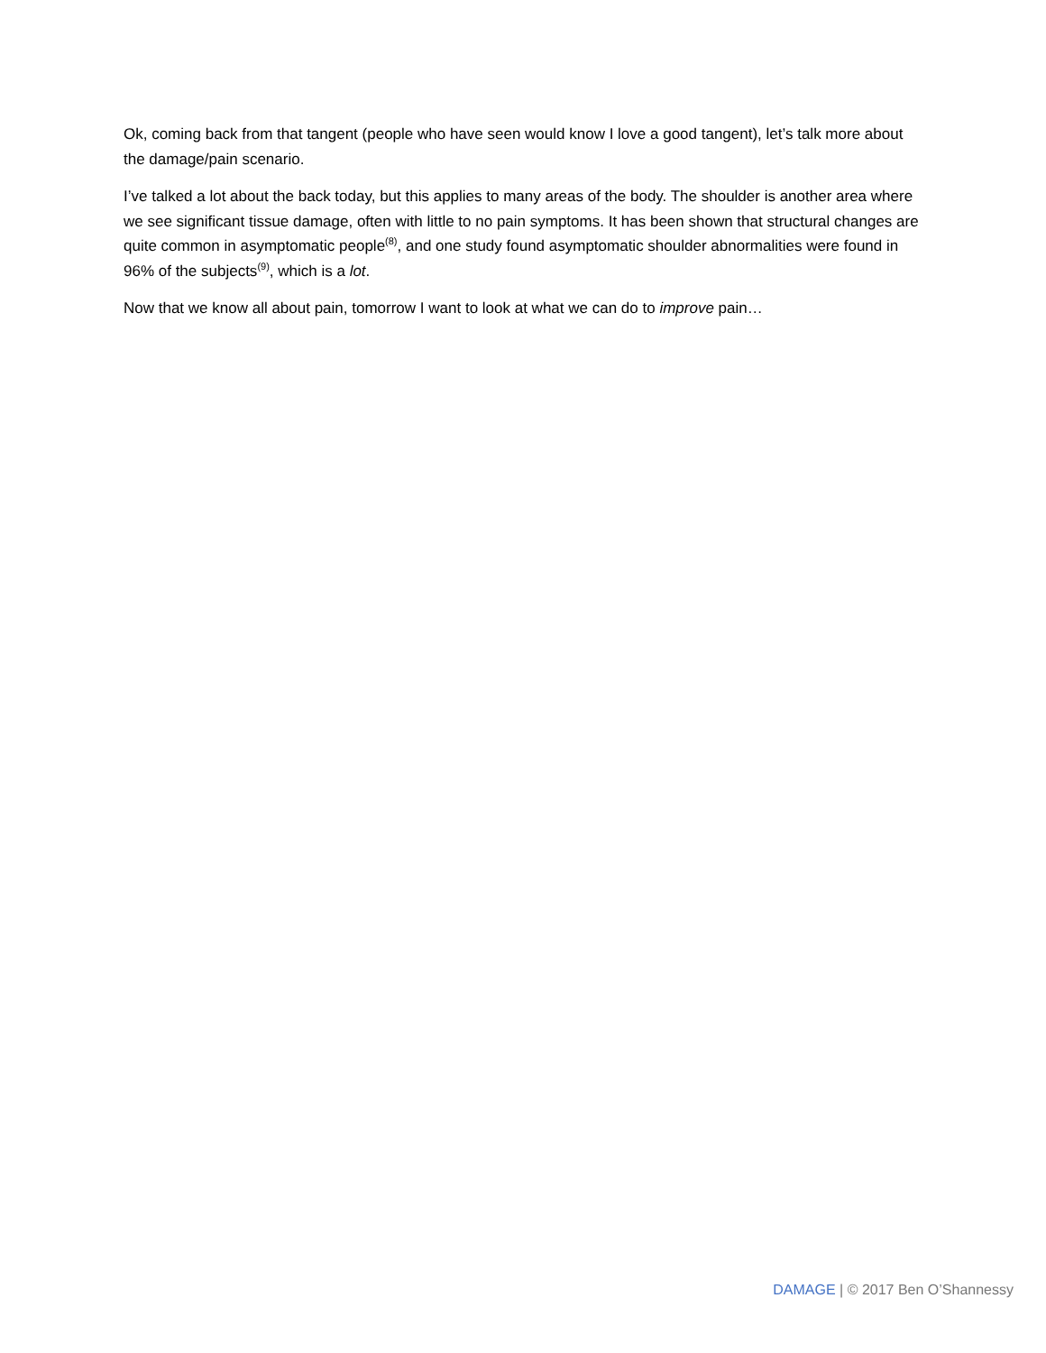Ok, coming back from that tangent (people who have seen would know I love a good tangent), let’s talk more about the damage/pain scenario.
I’ve talked a lot about the back today, but this applies to many areas of the body. The shoulder is another area where we see significant tissue damage, often with little to no pain symptoms. It has been shown that structural changes are quite common in asymptomatic people<sup>(8)</sup>, and one study found asymptomatic shoulder abnormalities were found in 96% of the subjects<sup>(9)</sup>, which is a lot.
Now that we know all about pain, tomorrow I want to look at what we can do to improve pain…
DAMAGE | © 2017 Ben O’Shannessy